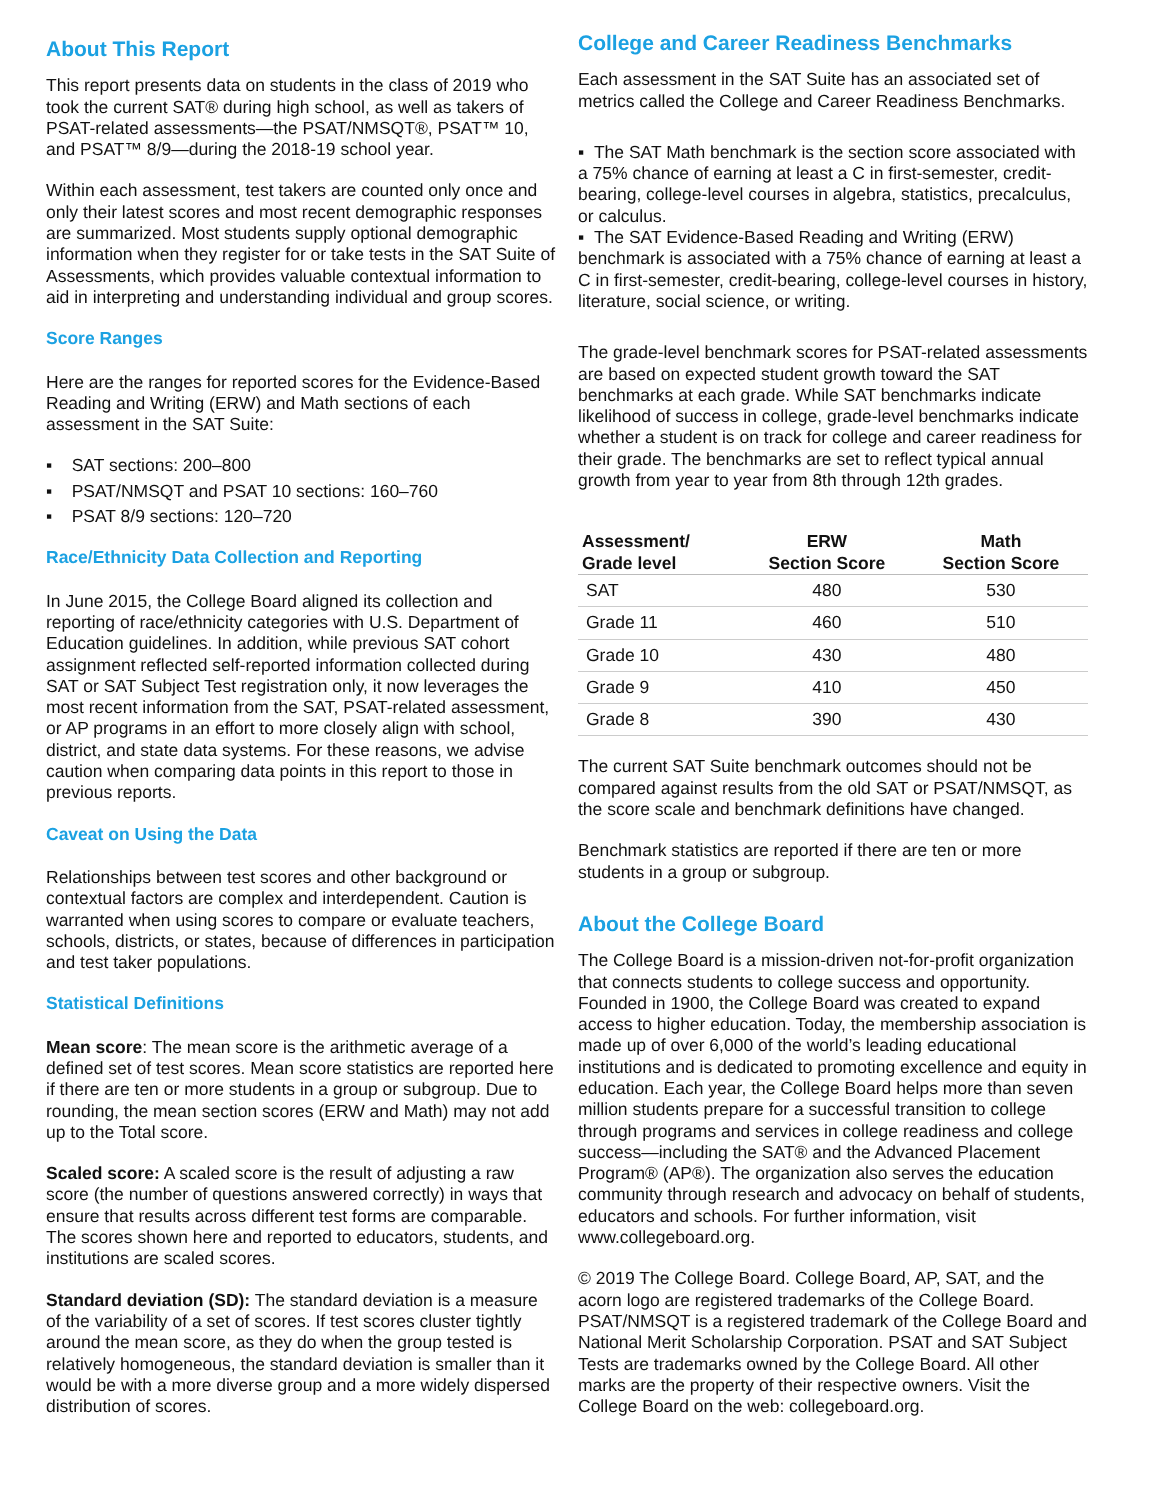About This Report
This report presents data on students in the class of 2019 who took the current SAT® during high school, as well as takers of PSAT-related assessments—the PSAT/NMSQT®, PSAT™ 10, and PSAT™ 8/9—during the 2018-19 school year.
Within each assessment, test takers are counted only once and only their latest scores and most recent demographic responses are summarized. Most students supply optional demographic information when they register for or take tests in the SAT Suite of Assessments, which provides valuable contextual information to aid in interpreting and understanding individual and group scores.
Score Ranges
Here are the ranges for reported scores for the Evidence-Based Reading and Writing (ERW) and Math sections of each assessment in the SAT Suite:
▪ SAT sections: 200–800
▪ PSAT/NMSQT and PSAT 10 sections: 160–760
▪ PSAT 8/9 sections: 120–720
Race/Ethnicity Data Collection and Reporting
In June 2015, the College Board aligned its collection and reporting of race/ethnicity categories with U.S. Department of Education guidelines. In addition, while previous SAT cohort assignment reflected self-reported information collected during SAT or SAT Subject Test registration only, it now leverages the most recent information from the SAT, PSAT-related assessment, or AP programs in an effort to more closely align with school, district, and state data systems. For these reasons, we advise caution when comparing data points in this report to those in previous reports.
Caveat on Using the Data
Relationships between test scores and other background or contextual factors are complex and interdependent. Caution is warranted when using scores to compare or evaluate teachers, schools, districts, or states, because of differences in participation and test taker populations.
Statistical Definitions
Mean score: The mean score is the arithmetic average of a defined set of test scores. Mean score statistics are reported here if there are ten or more students in a group or subgroup. Due to rounding, the mean section scores (ERW and Math) may not add up to the Total score.
Scaled score: A scaled score is the result of adjusting a raw score (the number of questions answered correctly) in ways that ensure that results across different test forms are comparable. The scores shown here and reported to educators, students, and institutions are scaled scores.
Standard deviation (SD): The standard deviation is a measure of the variability of a set of scores. If test scores cluster tightly around the mean score, as they do when the group tested is relatively homogeneous, the standard deviation is smaller than it would be with a more diverse group and a more widely dispersed distribution of scores.
College and Career Readiness Benchmarks
Each assessment in the SAT Suite has an associated set of metrics called the College and Career Readiness Benchmarks.
▪ The SAT Math benchmark is the section score associated with a 75% chance of earning at least a C in first-semester, credit-bearing, college-level courses in algebra, statistics, precalculus, or calculus.
▪ The SAT Evidence-Based Reading and Writing (ERW) benchmark is associated with a 75% chance of earning at least a C in first-semester, credit-bearing, college-level courses in history, literature, social science, or writing.
The grade-level benchmark scores for PSAT-related assessments are based on expected student growth toward the SAT benchmarks at each grade. While SAT benchmarks indicate likelihood of success in college, grade-level benchmarks indicate whether a student is on track for college and career readiness for their grade. The benchmarks are set to reflect typical annual growth from year to year from 8th through 12th grades.
| Assessment/ Grade level | ERW Section Score | Math Section Score |
| --- | --- | --- |
| SAT | 480 | 530 |
| Grade 11 | 460 | 510 |
| Grade 10 | 430 | 480 |
| Grade 9 | 410 | 450 |
| Grade 8 | 390 | 430 |
The current SAT Suite benchmark outcomes should not be compared against results from the old SAT or PSAT/NMSQT, as the score scale and benchmark definitions have changed.
Benchmark statistics are reported if there are ten or more students in a group or subgroup.
About the College Board
The College Board is a mission-driven not-for-profit organization that connects students to college success and opportunity. Founded in 1900, the College Board was created to expand access to higher education. Today, the membership association is made up of over 6,000 of the world’s leading educational institutions and is dedicated to promoting excellence and equity in education. Each year, the College Board helps more than seven million students prepare for a successful transition to college through programs and services in college readiness and college success—including the SAT® and the Advanced Placement Program® (AP®). The organization also serves the education community through research and advocacy on behalf of students, educators and schools. For further information, visit www.collegeboard.org.
© 2019 The College Board. College Board, AP, SAT, and the acorn logo are registered trademarks of the College Board. PSAT/NMSQT is a registered trademark of the College Board and National Merit Scholarship Corporation. PSAT and SAT Subject Tests are trademarks owned by the College Board. All other marks are the property of their respective owners. Visit the College Board on the web: collegeboard.org.